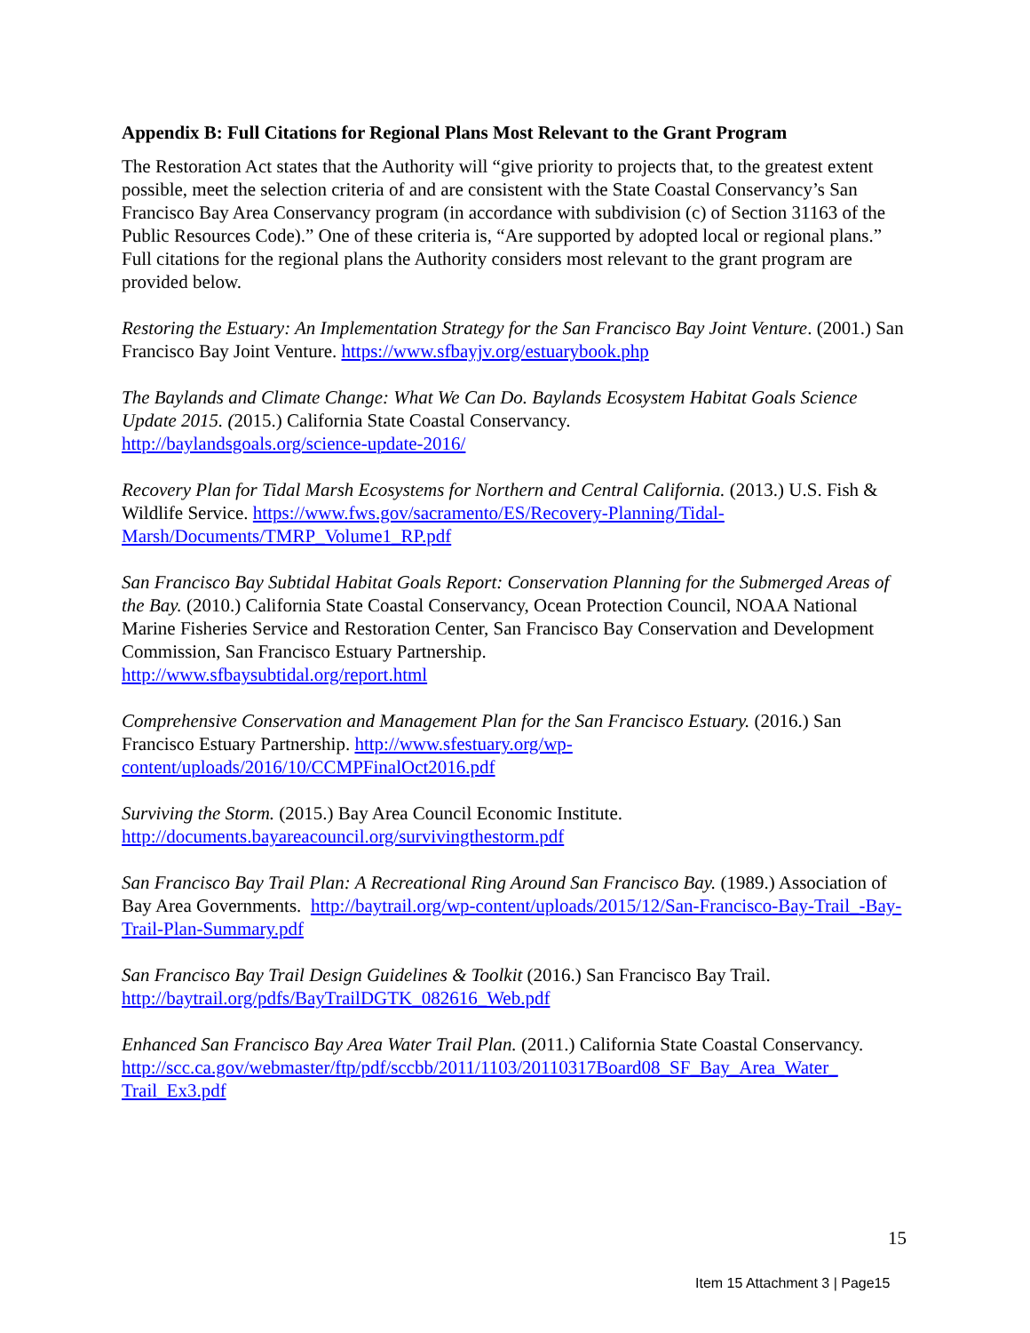Appendix B: Full Citations for Regional Plans Most Relevant to the Grant Program
The Restoration Act states that the Authority will “give priority to projects that, to the greatest extent possible, meet the selection criteria of and are consistent with the State Coastal Conservancy’s San Francisco Bay Area Conservancy program (in accordance with subdivision (c) of Section 31163 of the Public Resources Code).” One of these criteria is, “Are supported by adopted local or regional plans.” Full citations for the regional plans the Authority considers most relevant to the grant program are provided below.
Restoring the Estuary: An Implementation Strategy for the San Francisco Bay Joint Venture. (2001.) San Francisco Bay Joint Venture. https://www.sfbayjv.org/estuarybook.php
The Baylands and Climate Change: What We Can Do. Baylands Ecosystem Habitat Goals Science Update 2015. (2015.) California State Coastal Conservancy.
http://baylandsgoals.org/science-update-2016/
Recovery Plan for Tidal Marsh Ecosystems for Northern and Central California. (2013.) U.S. Fish & Wildlife Service. https://www.fws.gov/sacramento/ES/Recovery-Planning/Tidal-Marsh/Documents/TMRP_Volume1_RP.pdf
San Francisco Bay Subtidal Habitat Goals Report: Conservation Planning for the Submerged Areas of the Bay. (2010.) California State Coastal Conservancy, Ocean Protection Council, NOAA National Marine Fisheries Service and Restoration Center, San Francisco Bay Conservation and Development Commission, San Francisco Estuary Partnership.
http://www.sfbaysubtidal.org/report.html
Comprehensive Conservation and Management Plan for the San Francisco Estuary. (2016.) San Francisco Estuary Partnership. http://www.sfestuary.org/wp-
content/uploads/2016/10/CCMPFinalOct2016.pdf
Surviving the Storm. (2015.) Bay Area Council Economic Institute.
http://documents.bayareacouncil.org/survivingthestorm.pdf
San Francisco Bay Trail Plan: A Recreational Ring Around San Francisco Bay. (1989.) Association of Bay Area Governments. http://baytrail.org/wp-content/uploads/2015/12/San-Francisco-Bay-Trail_-Bay-Trail-Plan-Summary.pdf
San Francisco Bay Trail Design Guidelines & Toolkit (2016.) San Francisco Bay Trail.
http://baytrail.org/pdfs/BayTrailDGTK_082616_Web.pdf
Enhanced San Francisco Bay Area Water Trail Plan. (2011.) California State Coastal Conservancy.
http://scc.ca.gov/webmaster/ftp/pdf/sccbb/2011/1103/20110317Board08_SF_Bay_Area_Water_
Trail_Ex3.pdf
15
Item 15 Attachment 3 | Page15